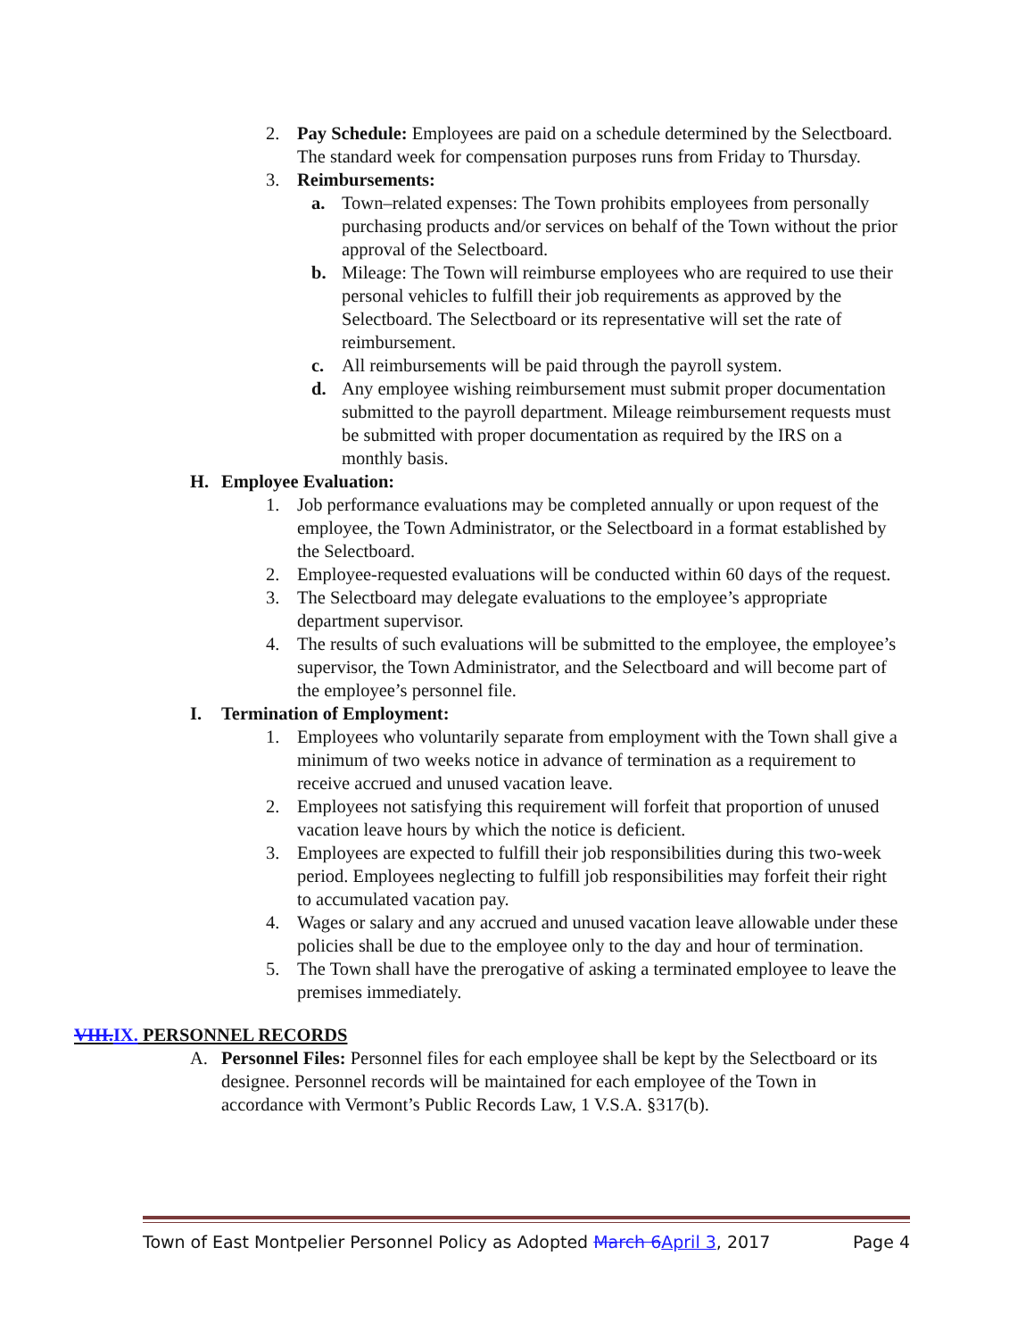2. Pay Schedule: Employees are paid on a schedule determined by the Selectboard. The standard week for compensation purposes runs from Friday to Thursday.
3. Reimbursements:
a. Town–related expenses: The Town prohibits employees from personally purchasing products and/or services on behalf of the Town without the prior approval of the Selectboard.
b. Mileage: The Town will reimburse employees who are required to use their personal vehicles to fulfill their job requirements as approved by the Selectboard. The Selectboard or its representative will set the rate of reimbursement.
c. All reimbursements will be paid through the payroll system.
d. Any employee wishing reimbursement must submit proper documentation submitted to the payroll department. Mileage reimbursement requests must be submitted with proper documentation as required by the IRS on a monthly basis.
H. Employee Evaluation:
1. Job performance evaluations may be completed annually or upon request of the employee, the Town Administrator, or the Selectboard in a format established by the Selectboard.
2. Employee-requested evaluations will be conducted within 60 days of the request.
3. The Selectboard may delegate evaluations to the employee’s appropriate department supervisor.
4. The results of such evaluations will be submitted to the employee, the employee’s supervisor, the Town Administrator, and the Selectboard and will become part of the employee’s personnel file.
I. Termination of Employment:
1. Employees who voluntarily separate from employment with the Town shall give a minimum of two weeks notice in advance of termination as a requirement to receive accrued and unused vacation leave.
2. Employees not satisfying this requirement will forfeit that proportion of unused vacation leave hours by which the notice is deficient.
3. Employees are expected to fulfill their job responsibilities during this two-week period. Employees neglecting to fulfill job responsibilities may forfeit their right to accumulated vacation pay.
4. Wages or salary and any accrued and unused vacation leave allowable under these policies shall be due to the employee only to the day and hour of termination.
5. The Town shall have the prerogative of asking a terminated employee to leave the premises immediately.
VIII. IX. PERSONNEL RECORDS
A. Personnel Files: Personnel files for each employee shall be kept by the Selectboard or its designee. Personnel records will be maintained for each employee of the Town in accordance with Vermont’s Public Records Law, 1 V.S.A. §317(b).
Town of East Montpelier Personnel Policy as Adopted March 6 April 3, 2017 Page 4